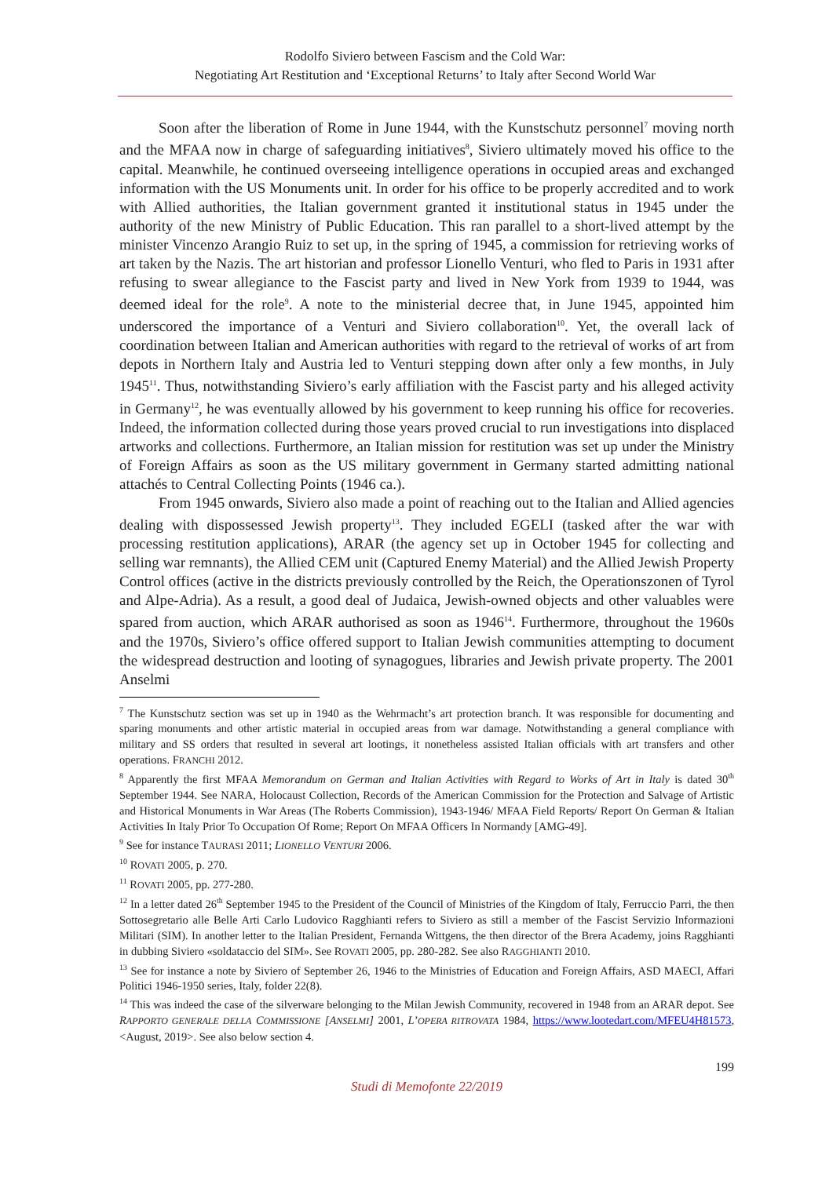Rodolfo Siviero between Fascism and the Cold War:
Negotiating Art Restitution and ‘Exceptional Returns’ to Italy after Second World War
Soon after the liberation of Rome in June 1944, with the Kunstschutz personnel<sup>7</sup> moving north and the MFAA now in charge of safeguarding initiatives<sup>8</sup>, Siviero ultimately moved his office to the capital. Meanwhile, he continued overseeing intelligence operations in occupied areas and exchanged information with the US Monuments unit. In order for his office to be properly accredited and to work with Allied authorities, the Italian government granted it institutional status in 1945 under the authority of the new Ministry of Public Education. This ran parallel to a short-lived attempt by the minister Vincenzo Arangio Ruiz to set up, in the spring of 1945, a commission for retrieving works of art taken by the Nazis. The art historian and professor Lionello Venturi, who fled to Paris in 1931 after refusing to swear allegiance to the Fascist party and lived in New York from 1939 to 1944, was deemed ideal for the role<sup>9</sup>. A note to the ministerial decree that, in June 1945, appointed him underscored the importance of a Venturi and Siviero collaboration<sup>10</sup>. Yet, the overall lack of coordination between Italian and American authorities with regard to the retrieval of works of art from depots in Northern Italy and Austria led to Venturi stepping down after only a few months, in July 1945<sup>11</sup>. Thus, notwithstanding Siviero’s early affiliation with the Fascist party and his alleged activity in Germany<sup>12</sup>, he was eventually allowed by his government to keep running his office for recoveries. Indeed, the information collected during those years proved crucial to run investigations into displaced artworks and collections. Furthermore, an Italian mission for restitution was set up under the Ministry of Foreign Affairs as soon as the US military government in Germany started admitting national attachés to Central Collecting Points (1946 ca.).
From 1945 onwards, Siviero also made a point of reaching out to the Italian and Allied agencies dealing with dispossessed Jewish property<sup>13</sup>. They included EGELI (tasked after the war with processing restitution applications), ARAR (the agency set up in October 1945 for collecting and selling war remnants), the Allied CEM unit (Captured Enemy Material) and the Allied Jewish Property Control offices (active in the districts previously controlled by the Reich, the Operationszonen of Tyrol and Alpe-Adria). As a result, a good deal of Judaica, Jewish-owned objects and other valuables were spared from auction, which ARAR authorised as soon as 1946<sup>14</sup>. Furthermore, throughout the 1960s and the 1970s, Siviero’s office offered support to Italian Jewish communities attempting to document the widespread destruction and looting of synagogues, libraries and Jewish private property. The 2001 Anselmi
<sup>7</sup> The Kunstschutz section was set up in 1940 as the Wehrmacht’s art protection branch. It was responsible for documenting and sparing monuments and other artistic material in occupied areas from war damage. Notwithstanding a general compliance with military and SS orders that resulted in several art lootings, it nonetheless assisted Italian officials with art transfers and other operations. FRANCHI 2012.
<sup>8</sup> Apparently the first MFAA Memorandum on German and Italian Activities with Regard to Works of Art in Italy is dated 30<sup>th</sup> September 1944. See NARA, Holocaust Collection, Records of the American Commission for the Protection and Salvage of Artistic and Historical Monuments in War Areas (The Roberts Commission), 1943-1946/ MFAA Field Reports/ Report On German & Italian Activities In Italy Prior To Occupation Of Rome; Report On MFAA Officers In Normandy [AMG-49].
<sup>9</sup> See for instance TAURASI 2011; LIONELLO VENTURI 2006.
<sup>10</sup> ROVATI 2005, p. 270.
<sup>11</sup> ROVATI 2005, pp. 277-280.
<sup>12</sup> In a letter dated 26<sup>th</sup> September 1945 to the President of the Council of Ministries of the Kingdom of Italy, Ferruccio Parri, the then Sottosegretario alle Belle Arti Carlo Ludovico Ragghianti refers to Siviero as still a member of the Fascist Servizio Informazioni Militari (SIM). In another letter to the Italian President, Fernanda Wittgens, the then director of the Brera Academy, joins Ragghianti in dubbing Siviero «soldataccio del SIM». See ROVATI 2005, pp. 280-282. See also RAGGHIANTI 2010.
<sup>13</sup> See for instance a note by Siviero of September 26, 1946 to the Ministries of Education and Foreign Affairs, ASD MAECI, Affari Politici 1946-1950 series, Italy, folder 22(8).
<sup>14</sup> This was indeed the case of the silverware belonging to the Milan Jewish Community, recovered in 1948 from an ARAR depot. See RAPPORTO GENERALE DELLA COMMISSIONE [ANSELMI] 2001, L’OPERA RITROVATA 1984, https://www.lootedart.com/MFEU4H81573, <August, 2019>. See also below section 4.
199
Studi di Memofonte 22/2019